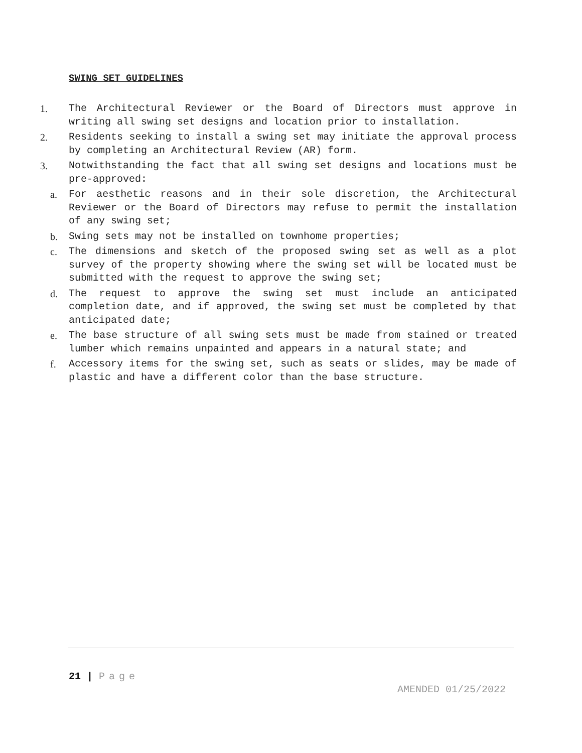SWING SET GUIDELINES
1. The Architectural Reviewer or the Board of Directors must approve in writing all swing set designs and location prior to installation.
2. Residents seeking to install a swing set may initiate the approval process by completing an Architectural Review (AR) form.
3. Notwithstanding the fact that all swing set designs and locations must be pre-approved:
a. For aesthetic reasons and in their sole discretion, the Architectural Reviewer or the Board of Directors may refuse to permit the installation of any swing set;
b. Swing sets may not be installed on townhome properties;
c. The dimensions and sketch of the proposed swing set as well as a plot survey of the property showing where the swing set will be located must be submitted with the request to approve the swing set;
d. The request to approve the swing set must include an anticipated completion date, and if approved, the swing set must be completed by that anticipated date;
e. The base structure of all swing sets must be made from stained or treated lumber which remains unpainted and appears in a natural state; and
f. Accessory items for the swing set, such as seats or slides, may be made of plastic and have a different color than the base structure.
21 | Page
AMENDED 01/25/2022